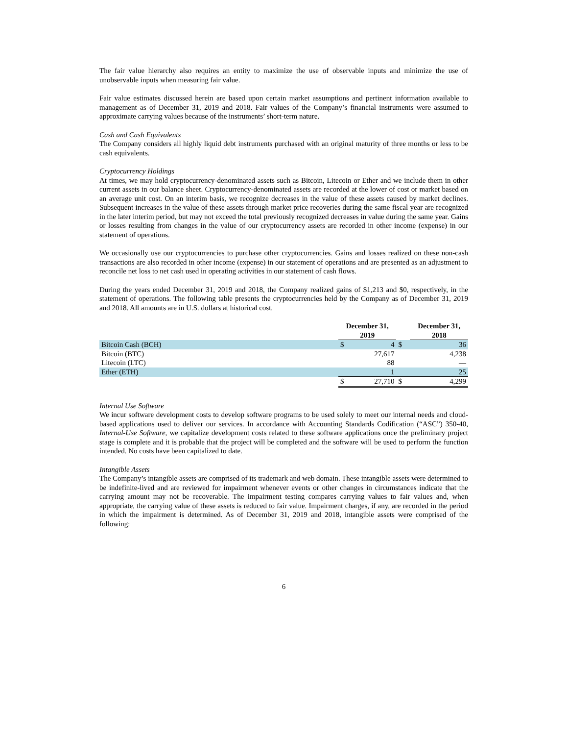The fair value hierarchy also requires an entity to maximize the use of observable inputs and minimize the use of unobservable inputs when measuring fair value.
Fair value estimates discussed herein are based upon certain market assumptions and pertinent information available to management as of December 31, 2019 and 2018. Fair values of the Company’s financial instruments were assumed to approximate carrying values because of the instruments’ short-term nature.
Cash and Cash Equivalents
The Company considers all highly liquid debt instruments purchased with an original maturity of three months or less to be cash equivalents.
Cryptocurrency Holdings
At times, we may hold cryptocurrency-denominated assets such as Bitcoin, Litecoin or Ether and we include them in other current assets in our balance sheet. Cryptocurrency-denominated assets are recorded at the lower of cost or market based on an average unit cost. On an interim basis, we recognize decreases in the value of these assets caused by market declines. Subsequent increases in the value of these assets through market price recoveries during the same fiscal year are recognized in the later interim period, but may not exceed the total previously recognized decreases in value during the same year. Gains or losses resulting from changes in the value of our cryptocurrency assets are recorded in other income (expense) in our statement of operations.
We occasionally use our cryptocurrencies to purchase other cryptocurrencies. Gains and losses realized on these non-cash transactions are also recorded in other income (expense) in our statement of operations and are presented as an adjustment to reconcile net loss to net cash used in operating activities in our statement of cash flows.
During the years ended December 31, 2019 and 2018, the Company realized gains of $1,213 and $0, respectively, in the statement of operations. The following table presents the cryptocurrencies held by the Company as of December 31, 2019 and 2018. All amounts are in U.S. dollars at historical cost.
| | December 31, 2019 | | | December 31, 2018 | |
| --- | --- | --- | --- | --- | --- |
| Bitcoin Cash (BCH) | $ | 4 | $ | | 36 |
| Bitcoin (BTC) | | 27,617 | | | 4,238 |
| Litecoin (LTC) | | 88 | | | — |
| Ether (ETH) | | 1 | | | 25 |
| | $ | 27,710 | $ | | 4,299 |
Internal Use Software
We incur software development costs to develop software programs to be used solely to meet our internal needs and cloud-based applications used to deliver our services. In accordance with Accounting Standards Codification (“ASC”) 350-40, Internal-Use Software, we capitalize development costs related to these software applications once the preliminary project stage is complete and it is probable that the project will be completed and the software will be used to perform the function intended. No costs have been capitalized to date.
Intangible Assets
The Company’s intangible assets are comprised of its trademark and web domain. These intangible assets were determined to be indefinite-lived and are reviewed for impairment whenever events or other changes in circumstances indicate that the carrying amount may not be recoverable. The impairment testing compares carrying values to fair values and, when appropriate, the carrying value of these assets is reduced to fair value. Impairment charges, if any, are recorded in the period in which the impairment is determined. As of December 31, 2019 and 2018, intangible assets were comprised of the following:
6